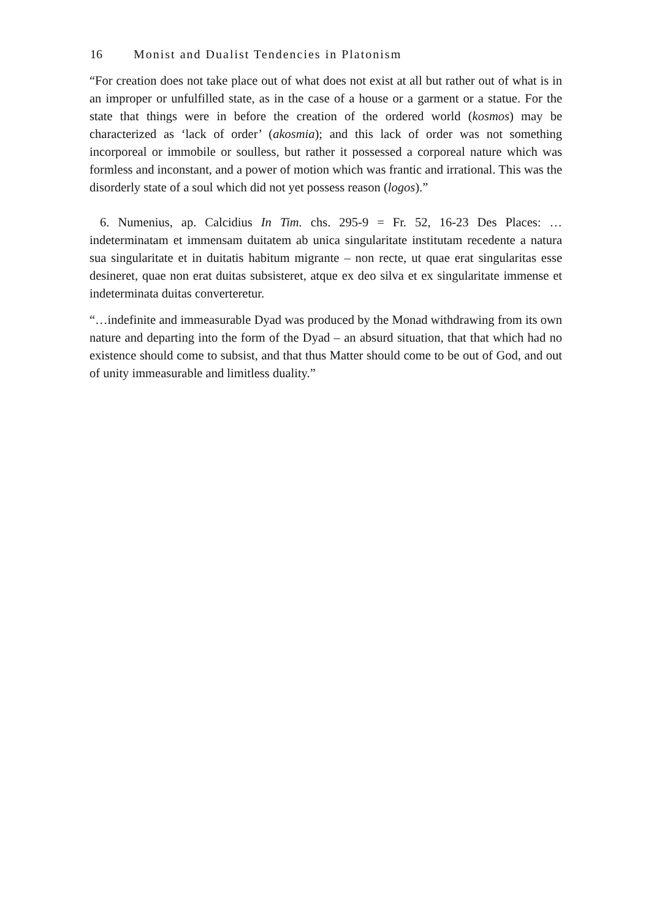16 Monist and Dualist Tendencies in Platonism
“For creation does not take place out of what does not exist at all but rather out of what is in an improper or unfulfilled state, as in the case of a house or a garment or a statue. For the state that things were in before the creation of the ordered world (kosmos) may be characterized as ‘lack of order’ (akosmia); and this lack of order was not something incorporeal or immobile or soulless, but rather it possessed a corpo­real nature which was formless and inconstant, and a power of motion which was frantic and irrational. This was the disorderly state of a soul which did not yet pos­sess reason (logos).”
6. Numenius, ap. Calcidius In Tim. chs. 295-9 = Fr. 52, 16-23 Des Places: …indeterminatam et immensam duitatem ab unica singularitate institutam rece­dente a natura sua singularitate et in duitatis habitum migrante – non recte, ut quae erat singularitas esse desineret, quae non erat duitas subsisteret, atque ex deo silva et ex singularitate immense et indeterminata duitas converteretur.
“…indefinite and immeasurable Dyad was produced by the Monad withdrawing from its own nature and departing into the form of the Dyad – an absurd situation, that that which had no existence should come to subsist, and that thus Matter should come to be out of God, and out of unity immeasurable and limitless duality.”